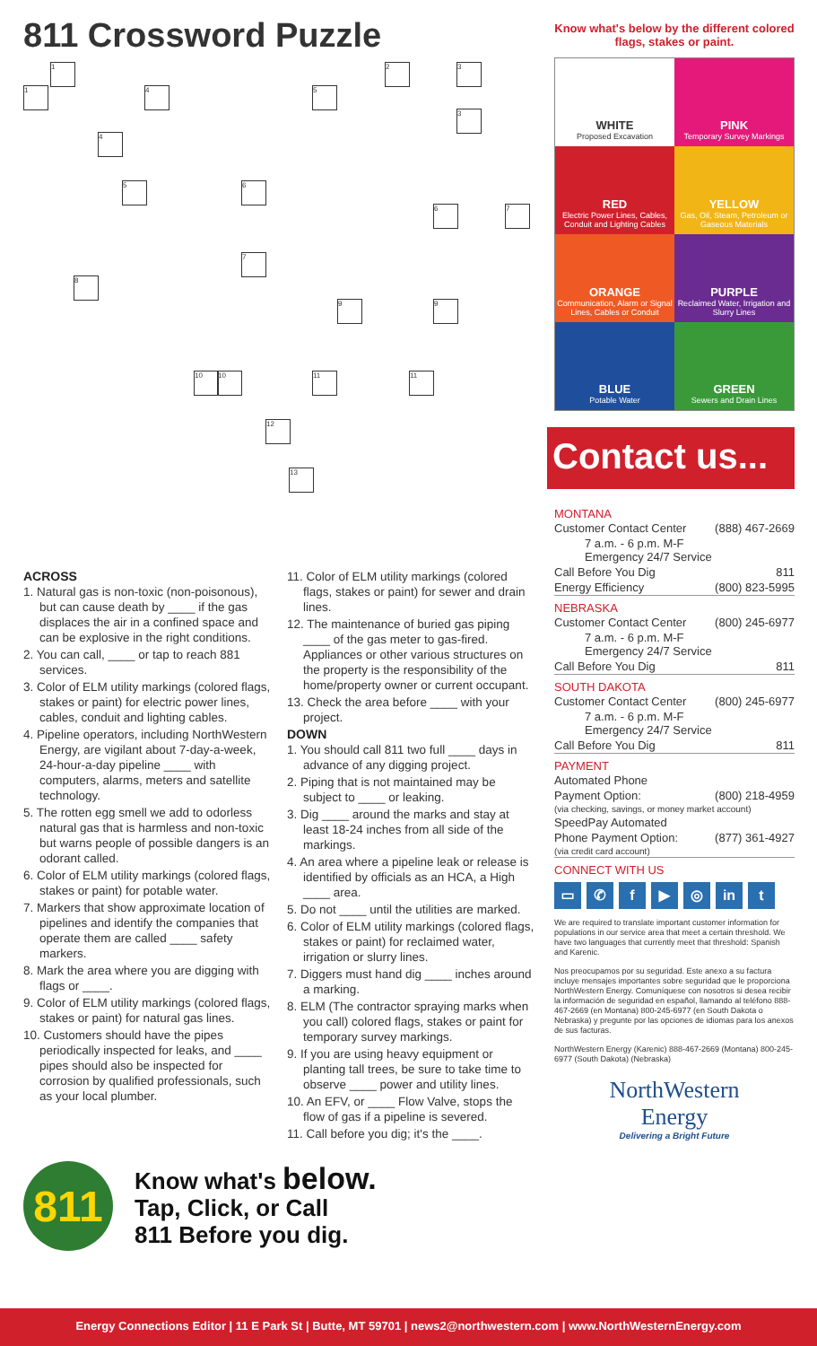811 Crossword Puzzle
1
1 4 5
2 3
3
4
5 6
6 7
7
8
9 9
10 10 11 11
12
13
ACROSS
1. Natural gas is non-toxic (non-poisonous), but can cause death by ____ if the gas displaces the air in a confined space and can be explosive in the right conditions.
2. You can call, ____ or tap to reach 881 services.
3. Color of ELM utility markings (colored flags, stakes or paint) for electric power lines, cables, conduit and lighting cables.
4. Pipeline operators, including NorthWestern Energy, are vigilant about 7-day-a-week, 24-hour-a-day pipeline ____ with computers, alarms, meters and satellite technology.
5. The rotten egg smell we add to odorless natural gas that is harmless and non-toxic but warns people of possible dangers is an odorant called.
6. Color of ELM utility markings (colored flags, stakes or paint) for potable water.
7. Markers that show approximate location of pipelines and identify the companies that operate them are called ____ safety markers.
8. Mark the area where you are digging with flags or ____.
9. Color of ELM utility markings (colored flags, stakes or paint) for natural gas lines.
10. Customers should have the pipes periodically inspected for leaks, and ____ pipes should also be inspected for corrosion by qualified professionals, such as your local plumber.
11. Color of ELM utility markings (colored flags, stakes or paint) for sewer and drain lines.
12. The maintenance of buried gas piping ____ of the gas meter to gas-fired. Appliances or other various structures on the property is the responsibility of the home/property owner or current occupant.
13. Check the area before ____ with your project.
DOWN
1. You should call 811 two full ____ days in advance of any digging project.
2. Piping that is not maintained may be subject to ____ or leaking.
3. Dig ____ around the marks and stay at least 18-24 inches from all side of the markings.
4. An area where a pipeline leak or release is identified by officials as an HCA, a High ____ area.
5. Do not ____ until the utilities are marked.
6. Color of ELM utility markings (colored flags, stakes or paint) for reclaimed water, irrigation or slurry lines.
7. Diggers must hand dig ____ inches around a marking.
8. ELM (The contractor spraying marks when you call) colored flags, stakes or paint for temporary survey markings.
9. If you are using heavy equipment or planting tall trees, be sure to take time to observe ____ power and utility lines.
10. An EFV, or ____ Flow Valve, stops the flow of gas if a pipeline is severed.
11. Call before you dig; it's the ____.
811
Know what's below.
Tap, Click, or Call
811 Before you dig.
Know what's below by the different colored flags, stakes or paint.
WHITE
Proposed Excavation
PINK
Temporary Survey Markings
RED
Electric Power Lines, Cables, Conduit and Lighting Cables
YELLOW
Gas, Oil, Steam, Petroleum or Gaseous Materials
ORANGE
Communication, Alarm or Signal Lines, Cables or Conduit
PURPLE
Reclaimed Water, Irrigation and Slurry Lines
BLUE
Potable Water
GREEN
Sewers and Drain Lines
Contact us...
MONTANA
| Customer Contact Center | (888) 467-2669 |
| 7 a.m. - 6 p.m. M-F Emergency 24/7 Service | |
| Call Before You Dig | 811 |
| Energy Efficiency | (800) 823-5995 |
NEBRASKA
| Customer Contact Center | (800) 245-6977 |
| 7 a.m. - 6 p.m. M-F Emergency 24/7 Service | |
| Call Before You Dig | 811 |
SOUTH DAKOTA
| Customer Contact Center | (800) 245-6977 |
| 7 a.m. - 6 p.m. M-F Emergency 24/7 Service | |
| Call Before You Dig | 811 |
PAYMENT
| Automated Phone | |
| Payment Option: | (800) 218-4959 |
| (via checking, savings, or money market account) | |
| SpeedPay Automated | |
| Phone Payment Option: | (877) 361-4927 |
| (via credit card account) | |
CONNECT WITH US
▭ ✆ f ▶ ◎ in t
We are required to translate important customer information for populations in our service area that meet a certain threshold. We have two languages that currently meet that threshold: Spanish and Karenic.
Nos preocupamos por su seguridad. Este anexo a su factura incluye mensajes importantes sobre seguridad que le proporciona NorthWestern Energy. Comuníquese con nosotros si desea recibir la información de seguridad en español, llamando al teléfono 888-467-2669 (en Montana) 800-245-6977 (en South Dakota o Nebraska) y pregunte por las opciones de idiomas para los anexos de sus facturas.
NorthWestern Energy (Karenic) 888-467-2669 (Montana) 800-245-6977 (South Dakota) (Nebraska)
NorthWestern
Energy
Delivering a Bright Future
Energy Connections Editor | 11 E Park St | Butte, MT 59701 | news2@northwestern.com | www.NorthWesternEnergy.com